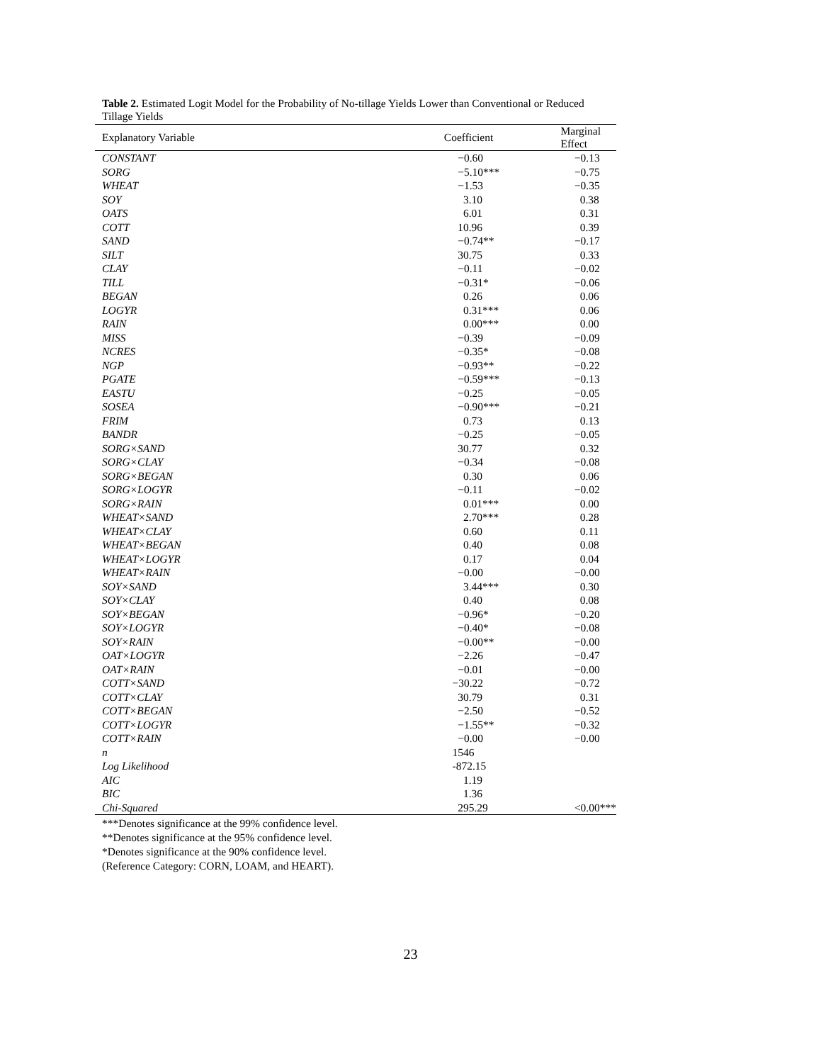Table 2. Estimated Logit Model for the Probability of No-tillage Yields Lower than Conventional or Reduced Tillage Yields
| Explanatory Variable | Coefficient | Marginal Effect |
| --- | --- | --- |
| CONSTANT | −0.60 | −0.13 |
| SORG | −5.10*** | −0.75 |
| WHEAT | −1.53 | −0.35 |
| SOY | 3.10 | 0.38 |
| OATS | 6.01 | 0.31 |
| COTT | 10.96 | 0.39 |
| SAND | −0.74** | −0.17 |
| SILT | 30.75 | 0.33 |
| CLAY | −0.11 | −0.02 |
| TILL | −0.31* | −0.06 |
| BEGAN | 0.26 | 0.06 |
| LOGYR | 0.31*** | 0.06 |
| RAIN | 0.00*** | 0.00 |
| MISS | −0.39 | −0.09 |
| NCRES | −0.35* | −0.08 |
| NGP | −0.93** | −0.22 |
| PGATE | −0.59*** | −0.13 |
| EASTU | −0.25 | −0.05 |
| SOSEA | −0.90*** | −0.21 |
| FRIM | 0.73 | 0.13 |
| BANDR | −0.25 | −0.05 |
| SORG×SAND | 30.77 | 0.32 |
| SORG×CLAY | −0.34 | −0.08 |
| SORG×BEGAN | 0.30 | 0.06 |
| SORG×LOGYR | −0.11 | −0.02 |
| SORG×RAIN | 0.01*** | 0.00 |
| WHEAT×SAND | 2.70*** | 0.28 |
| WHEAT×CLAY | 0.60 | 0.11 |
| WHEAT×BEGAN | 0.40 | 0.08 |
| WHEAT×LOGYR | 0.17 | 0.04 |
| WHEAT×RAIN | −0.00 | −0.00 |
| SOY×SAND | 3.44*** | 0.30 |
| SOY×CLAY | 0.40 | 0.08 |
| SOY×BEGAN | −0.96* | −0.20 |
| SOY×LOGYR | −0.40* | −0.08 |
| SOY×RAIN | −0.00** | −0.00 |
| OAT×LOGYR | −2.26 | −0.47 |
| OAT×RAIN | −0.01 | −0.00 |
| COTT×SAND | −30.22 | −0.72 |
| COTT×CLAY | 30.79 | 0.31 |
| COTT×BEGAN | −2.50 | −0.52 |
| COTT×LOGYR | −1.55** | −0.32 |
| COTT×RAIN | −0.00 | −0.00 |
| n | 1546 | |
| Log Likelihood | -872.15 | |
| AIC | 1.19 | |
| BIC | 1.36 | |
| Chi-Squared | 295.29 | <0.00*** |
***Denotes significance at the 99% confidence level.
**Denotes significance at the 95% confidence level.
*Denotes significance at the 90% confidence level.
(Reference Category: CORN, LOAM, and HEART).
23